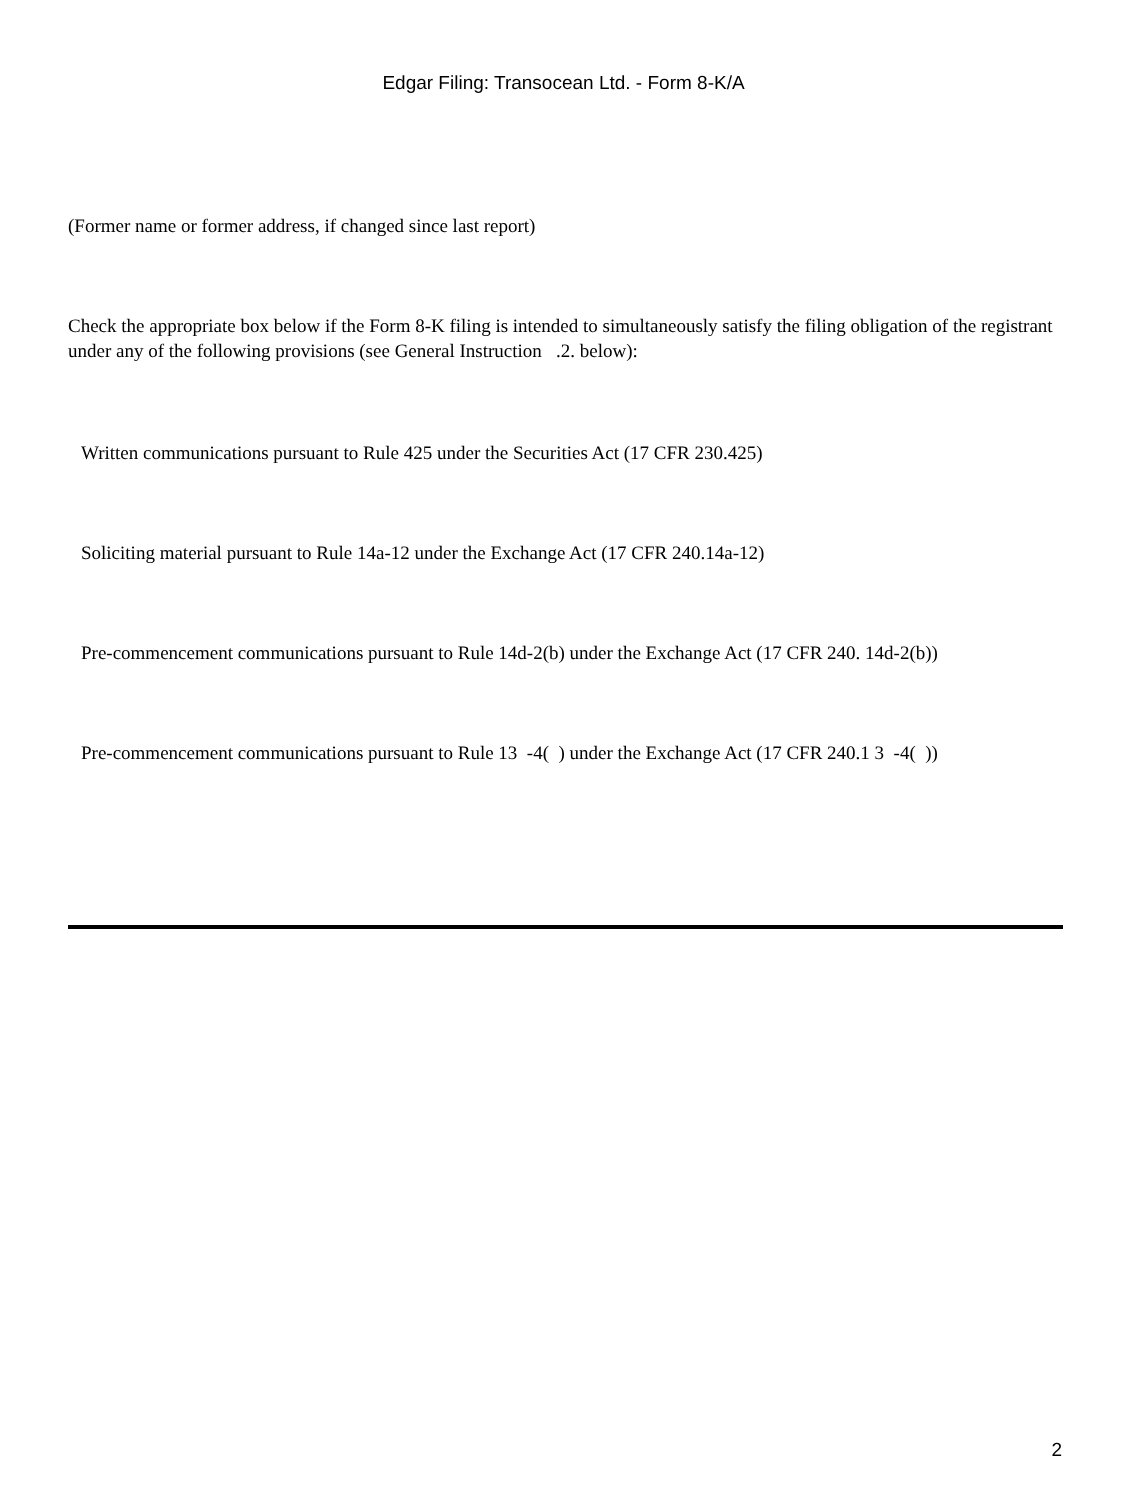Edgar Filing: Transocean Ltd. - Form 8-K/A
(Former name or former address, if changed since last report)
Check the appropriate box below if the Form 8-K filing is intended to simultaneously satisfy the filing obligation of the registrant under any of the following provisions (see General Instruction .2. below):
Written communications pursuant to Rule 425 under the Securities Act (17 CFR 230.425)
Soliciting material pursuant to Rule 14a-12 under the Exchange Act (17 CFR 240.14a-12)
Pre-commencement communications pursuant to Rule 14d-2(b) under the Exchange Act (17 CFR 240. 14d-2(b))
Pre-commencement communications pursuant to Rule 13 -4( ) under the Exchange Act (17 CFR 240.1 3 -4( ))
2